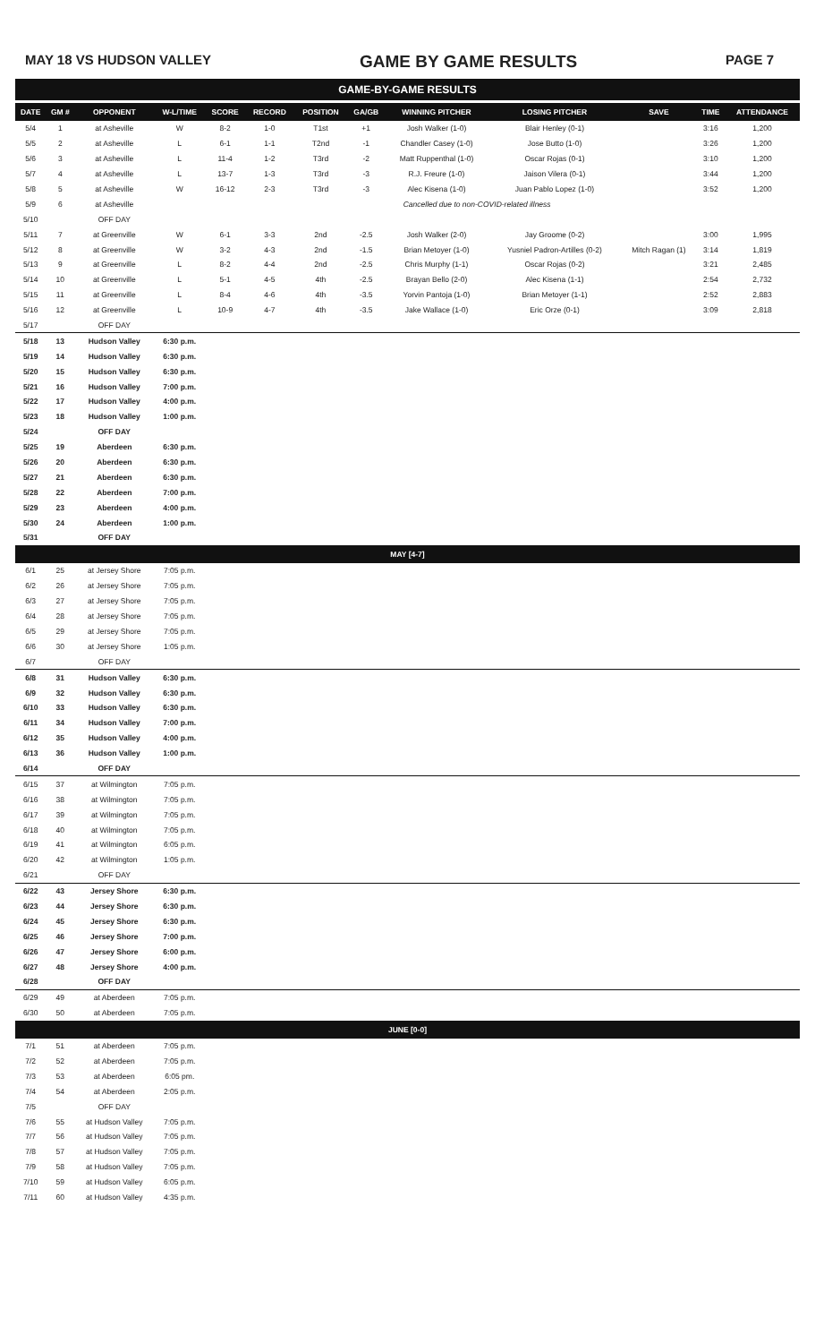MAY 18 VS HUDSON VALLEY GAME BY GAME RESULTS PAGE 7
GAME-BY-GAME RESULTS
| DATE | GM # | OPPONENT | W-L/TIME | SCORE | RECORD | POSITION | GA/GB | WINNING PITCHER | LOSING PITCHER | SAVE | TIME | ATTENDANCE |
| --- | --- | --- | --- | --- | --- | --- | --- | --- | --- | --- | --- | --- |
| 5/4 | 1 | at Asheville | W | 8-2 | 1-0 | T1st | +1 | Josh Walker (1-0) | Blair Henley (0-1) | | 3:16 | 1,200 |
| 5/5 | 2 | at Asheville | L | 6-1 | 1-1 | T2nd | -1 | Chandler Casey (1-0) | Jose Butto (1-0) | | 3:26 | 1,200 |
| 5/6 | 3 | at Asheville | L | 11-4 | 1-2 | T3rd | -2 | Matt Ruppenthal (1-0) | Oscar Rojas (0-1) | | 3:10 | 1,200 |
| 5/7 | 4 | at Asheville | L | 13-7 | 1-3 | T3rd | -3 | R.J. Freure (1-0) | Jaison Vilera (0-1) | | 3:44 | 1,200 |
| 5/8 | 5 | at Asheville | W | 16-12 | 2-3 | T3rd | -3 | Alec Kisena (1-0) | Juan Pablo Lopez (1-0) | | 3:52 | 1,200 |
| 5/9 | 6 | at Asheville | Cancelled due to non-COVID-related illness | | | | | | | | | |
| 5/10 | | OFF DAY | | | | | | | | | | |
| 5/11 | 7 | at Greenville | W | 6-1 | 3-3 | 2nd | -2.5 | Josh Walker (2-0) | Jay Groome (0-2) | | 3:00 | 1,995 |
| 5/12 | 8 | at Greenville | W | 3-2 | 4-3 | 2nd | -1.5 | Brian Metoyer (1-0) | Yusniel Padron-Artilles (0-2) | Mitch Ragan (1) | 3:14 | 1,819 |
| 5/13 | 9 | at Greenville | L | 8-2 | 4-4 | 2nd | -2.5 | Chris Murphy (1-1) | Oscar Rojas (0-2) | | 3:21 | 2,485 |
| 5/14 | 10 | at Greenville | L | 5-1 | 4-5 | 4th | -2.5 | Brayan Bello (2-0) | Alec Kisena (1-1) | | 2:54 | 2,732 |
| 5/15 | 11 | at Greenville | L | 8-4 | 4-6 | 4th | -3.5 | Yorvin Pantoja (1-0) | Brian Metoyer (1-1) | | 2:52 | 2,883 |
| 5/16 | 12 | at Greenville | L | 10-9 | 4-7 | 4th | -3.5 | Jake Wallace (1-0) | Eric Orze (0-1) | | 3:09 | 2,818 |
| 5/17 | | OFF DAY | | | | | | | | | | |
| 5/18 | 13 | Hudson Valley | 6:30 p.m. | | | | | | | | | |
| 5/19 | 14 | Hudson Valley | 6:30 p.m. | | | | | | | | | |
| 5/20 | 15 | Hudson Valley | 6:30 p.m. | | | | | | | | | |
| 5/21 | 16 | Hudson Valley | 7:00 p.m. | | | | | | | | | |
| 5/22 | 17 | Hudson Valley | 4:00 p.m. | | | | | | | | | |
| 5/23 | 18 | Hudson Valley | 1:00 p.m. | | | | | | | | | |
| 5/24 | | OFF DAY | | | | | | | | | | |
| 5/25 | 19 | Aberdeen | 6:30 p.m. | | | | | | | | | |
| 5/26 | 20 | Aberdeen | 6:30 p.m. | | | | | | | | | |
| 5/27 | 21 | Aberdeen | 6:30 p.m. | | | | | | | | | |
| 5/28 | 22 | Aberdeen | 7:00 p.m. | | | | | | | | | |
| 5/29 | 23 | Aberdeen | 4:00 p.m. | | | | | | | | | |
| 5/30 | 24 | Aberdeen | 1:00 p.m. | | | | | | | | | |
| 5/31 | | OFF DAY | | | | | | | | | | |
| MAY [4-7] | | | | | | | | | | | | |
| 6/1 | 25 | at Jersey Shore | 7:05 p.m. | | | | | | | | | |
| 6/2 | 26 | at Jersey Shore | 7:05 p.m. | | | | | | | | | |
| 6/3 | 27 | at Jersey Shore | 7:05 p.m. | | | | | | | | | |
| 6/4 | 28 | at Jersey Shore | 7:05 p.m. | | | | | | | | | |
| 6/5 | 29 | at Jersey Shore | 7:05 p.m. | | | | | | | | | |
| 6/6 | 30 | at Jersey Shore | 1:05 p.m. | | | | | | | | | |
| 6/7 | | OFF DAY | | | | | | | | | | |
| 6/8 | 31 | Hudson Valley | 6:30 p.m. | | | | | | | | | |
| 6/9 | 32 | Hudson Valley | 6:30 p.m. | | | | | | | | | |
| 6/10 | 33 | Hudson Valley | 6:30 p.m. | | | | | | | | | |
| 6/11 | 34 | Hudson Valley | 7:00 p.m. | | | | | | | | | |
| 6/12 | 35 | Hudson Valley | 4:00 p.m. | | | | | | | | | |
| 6/13 | 36 | Hudson Valley | 1:00 p.m. | | | | | | | | | |
| 6/14 | | OFF DAY | | | | | | | | | | |
| 6/15 | 37 | at Wilmington | 7:05 p.m. | | | | | | | | | |
| 6/16 | 38 | at Wilmington | 7:05 p.m. | | | | | | | | | |
| 6/17 | 39 | at Wilmington | 7:05 p.m. | | | | | | | | | |
| 6/18 | 40 | at Wilmington | 7:05 p.m. | | | | | | | | | |
| 6/19 | 41 | at Wilmington | 6:05 p.m. | | | | | | | | | |
| 6/20 | 42 | at Wilmington | 1:05 p.m. | | | | | | | | | |
| 6/21 | | OFF DAY | | | | | | | | | | |
| 6/22 | 43 | Jersey Shore | 6:30 p.m. | | | | | | | | | |
| 6/23 | 44 | Jersey Shore | 6:30 p.m. | | | | | | | | | |
| 6/24 | 45 | Jersey Shore | 6:30 p.m. | | | | | | | | | |
| 6/25 | 46 | Jersey Shore | 7:00 p.m. | | | | | | | | | |
| 6/26 | 47 | Jersey Shore | 6:00 p.m. | | | | | | | | | |
| 6/27 | 48 | Jersey Shore | 4:00 p.m. | | | | | | | | | |
| 6/28 | | OFF DAY | | | | | | | | | | |
| 6/29 | 49 | at Aberdeen | 7:05 p.m. | | | | | | | | | |
| 6/30 | 50 | at Aberdeen | 7:05 p.m. | | | | | | | | | |
| JUNE [0-0] | | | | | | | | | | | | |
| 7/1 | 51 | at Aberdeen | 7:05 p.m. | | | | | | | | | |
| 7/2 | 52 | at Aberdeen | 7:05 p.m. | | | | | | | | | |
| 7/3 | 53 | at Aberdeen | 6:05 pm. | | | | | | | | | |
| 7/4 | 54 | at Aberdeen | 2:05 p.m. | | | | | | | | | |
| 7/5 | | OFF DAY | | | | | | | | | | |
| 7/6 | 55 | at Hudson Valley | 7:05 p.m. | | | | | | | | | |
| 7/7 | 56 | at Hudson Valley | 7:05 p.m. | | | | | | | | | |
| 7/8 | 57 | at Hudson Valley | 7:05 p.m. | | | | | | | | | |
| 7/9 | 58 | at Hudson Valley | 7:05 p.m. | | | | | | | | | |
| 7/10 | 59 | at Hudson Valley | 6:05 p.m. | | | | | | | | | |
| 7/11 | 60 | at Hudson Valley | 4:35 p.m. | | | | | | | | | |